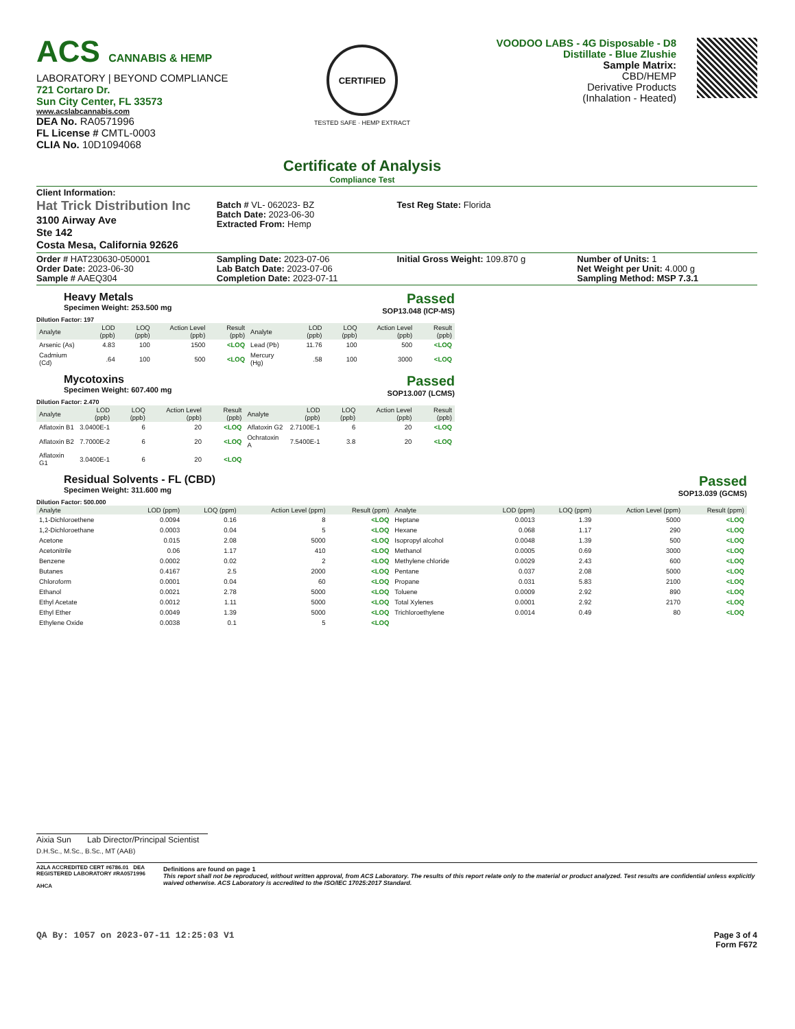ACS CANNABIS & HEMP
LABORATORY | BEYOND COMPLIANCE
721 Cortaro Dr.
Sun City Center, FL 33573
www.acslabcannabis.com
DEA No. RA0571996
FL License # CMTL-0003
CLIA No. 10D1094068
CERTIFIED
TESTED SAFE · HEMP EXTRACT
Certificate of Analysis
Compliance Test
VOODOO LABS - 4G Disposable - D8
Distillate - Blue Zlushie
Sample Matrix:
CBD/HEMP
Derivative Products
(Inhalation - Heated)
Client Information:
Hat Trick Distribution Inc
3100 Airway Ave
Ste 142
Costa Mesa, California 92626
Batch # VL- 062023- BZ
Batch Date: 2023-06-30
Extracted From: Hemp
Test Reg State: Florida
Order # HAT230630-050001
Order Date: 2023-06-30
Sample # AAEQ304
Sampling Date: 2023-07-06
Lab Batch Date: 2023-07-06
Completion Date: 2023-07-11
Initial Gross Weight: 109.870 g
Number of Units: 1
Net Weight per Unit: 4.000 g
Sampling Method: MSP 7.3.1
Heavy Metals
Specimen Weight: 253.500 mg
Passed
SOP13.048 (ICP-MS)
Dilution Factor: 197
| Analyte | LOD (ppb) | LOQ (ppb) | Action Level (ppb) | Result (ppb) | Analyte | LOD (ppb) | LOQ (ppb) | Action Level (ppb) | Result (ppb) |
| --- | --- | --- | --- | --- | --- | --- | --- | --- | --- |
| Arsenic (As) | 4.83 | 100 | 1500 | <LOQ | Lead (Pb) | 11.76 | 100 | 500 | <LOQ |
| Cadmium (Cd) | .64 | 100 | 500 | <LOQ | Mercury (Hg) | .58 | 100 | 3000 | <LOQ |
Mycotoxins
Specimen Weight: 607.400 mg
Passed
SOP13.007 (LCMS)
Dilution Factor: 2.470
| Analyte | LOD (ppb) | LOQ (ppb) | Action Level (ppb) | Result (ppb) | Analyte | LOD (ppb) | LOQ (ppb) | Action Level (ppb) | Result (ppb) |
| --- | --- | --- | --- | --- | --- | --- | --- | --- | --- |
| Aflatoxin B1 | 3.0400E-1 | 6 | 20 | <LOQ | Aflatoxin G2 | 2.7100E-1 | 6 | 20 | <LOQ |
| Aflatoxin B2 | 7.7000E-2 | 6 | 20 | <LOQ | Ochratoxin A | 7.5400E-1 | 3.8 | 20 | <LOQ |
| Aflatoxin G1 | 3.0400E-1 | 6 | 20 | <LOQ | | | | | |
Residual Solvents - FL (CBD)
Specimen Weight: 311.600 mg
Passed
SOP13.039 (GCMS)
Dilution Factor: 500.000
| Analyte | LOD (ppm) | LOQ (ppm) | Action Level (ppm) | Result (ppm) | Analyte | LOD (ppm) | LOQ (ppm) | Action Level (ppm) | Result (ppm) |
| --- | --- | --- | --- | --- | --- | --- | --- | --- | --- |
| 1,1-Dichloroethene | 0.0094 | 0.16 | 8 | <LOQ | Heptane | 0.0013 | 1.39 | 5000 | <LOQ |
| 1,2-Dichloroethane | 0.0003 | 0.04 | 5 | <LOQ | Hexane | 0.068 | 1.17 | 290 | <LOQ |
| Acetone | 0.015 | 2.08 | 5000 | <LOQ | Isopropyl alcohol | 0.0048 | 1.39 | 500 | <LOQ |
| Acetonitrile | 0.06 | 1.17 | 410 | <LOQ | Methanol | 0.0005 | 0.69 | 3000 | <LOQ |
| Benzene | 0.0002 | 0.02 | 2 | <LOQ | Methylene chloride | 0.0029 | 2.43 | 600 | <LOQ |
| Butanes | 0.4167 | 2.5 | 2000 | <LOQ | Pentane | 0.037 | 2.08 | 5000 | <LOQ |
| Chloroform | 0.0001 | 0.04 | 60 | <LOQ | Propane | 0.031 | 5.83 | 2100 | <LOQ |
| Ethanol | 0.0021 | 2.78 | 5000 | <LOQ | Toluene | 0.0009 | 2.92 | 890 | <LOQ |
| Ethyl Acetate | 0.0012 | 1.11 | 5000 | <LOQ | Total Xylenes | 0.0001 | 2.92 | 2170 | <LOQ |
| Ethyl Ether | 0.0049 | 1.39 | 5000 | <LOQ | Trichloroethylene | 0.0014 | 0.49 | 80 | <LOQ |
| Ethylene Oxide | 0.0038 | 0.1 | 5 | <LOQ | | | | | |
Aixia Sun Lab Director/Principal Scientist
D.H.Sc., M.Sc., B.Sc., MT (AAB)
A2LA ACCREDITED CERT #6786.01 DEA REGISTERED LABORATORY #RA0571996
AHCA
Definitions are found on page 1
This report shall not be reproduced, without written approval, from ACS Laboratory. The results of this report relate only to the material or product analyzed. Test results are confidential unless explicitly waived otherwise. ACS Laboratory is accredited to the ISO/IEC 17025:2017 Standard.
QA By: 1057 on 2023-07-11 12:25:03 V1
Page 3 of 4
Form F672